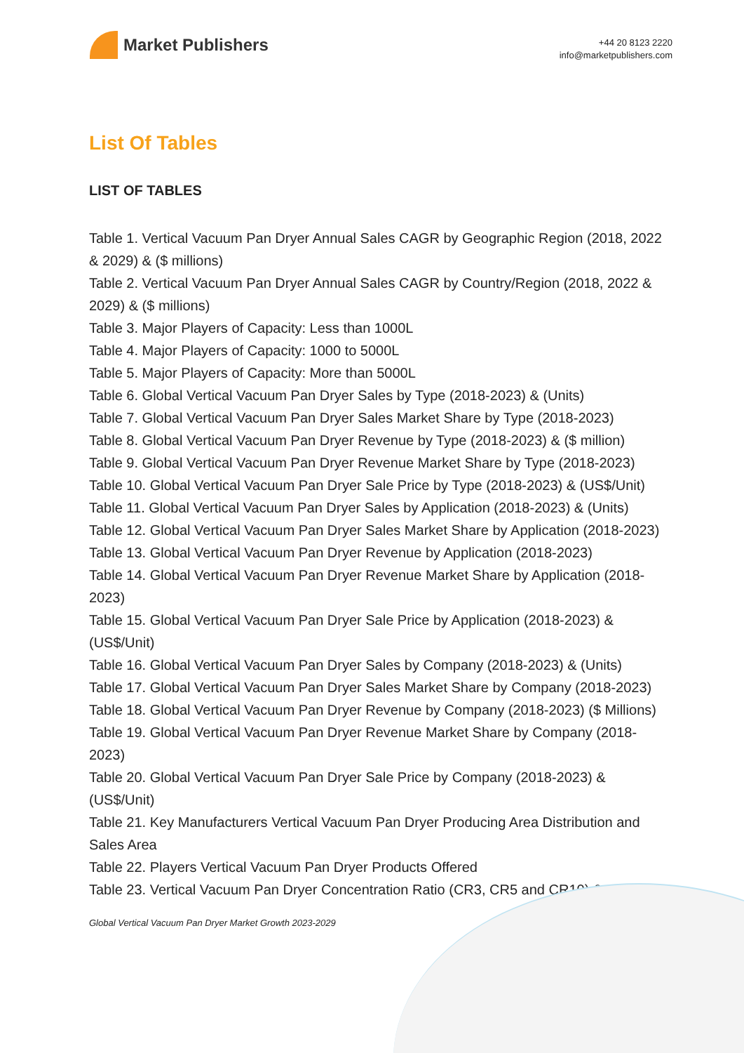Market Publishers
+44 20 8123 2220
info@marketpublishers.com
List Of Tables
LIST OF TABLES
Table 1. Vertical Vacuum Pan Dryer Annual Sales CAGR by Geographic Region (2018, 2022 & 2029) & ($ millions)
Table 2. Vertical Vacuum Pan Dryer Annual Sales CAGR by Country/Region (2018, 2022 & 2029) & ($ millions)
Table 3. Major Players of Capacity: Less than 1000L
Table 4. Major Players of Capacity: 1000 to 5000L
Table 5. Major Players of Capacity: More than 5000L
Table 6. Global Vertical Vacuum Pan Dryer Sales by Type (2018-2023) & (Units)
Table 7. Global Vertical Vacuum Pan Dryer Sales Market Share by Type (2018-2023)
Table 8. Global Vertical Vacuum Pan Dryer Revenue by Type (2018-2023) & ($ million)
Table 9. Global Vertical Vacuum Pan Dryer Revenue Market Share by Type (2018-2023)
Table 10. Global Vertical Vacuum Pan Dryer Sale Price by Type (2018-2023) & (US$/Unit)
Table 11. Global Vertical Vacuum Pan Dryer Sales by Application (2018-2023) & (Units)
Table 12. Global Vertical Vacuum Pan Dryer Sales Market Share by Application (2018-2023)
Table 13. Global Vertical Vacuum Pan Dryer Revenue by Application (2018-2023)
Table 14. Global Vertical Vacuum Pan Dryer Revenue Market Share by Application (2018-2023)
Table 15. Global Vertical Vacuum Pan Dryer Sale Price by Application (2018-2023) & (US$/Unit)
Table 16. Global Vertical Vacuum Pan Dryer Sales by Company (2018-2023) & (Units)
Table 17. Global Vertical Vacuum Pan Dryer Sales Market Share by Company (2018-2023)
Table 18. Global Vertical Vacuum Pan Dryer Revenue by Company (2018-2023) ($ Millions)
Table 19. Global Vertical Vacuum Pan Dryer Revenue Market Share by Company (2018-2023)
Table 20. Global Vertical Vacuum Pan Dryer Sale Price by Company (2018-2023) & (US$/Unit)
Table 21. Key Manufacturers Vertical Vacuum Pan Dryer Producing Area Distribution and Sales Area
Table 22. Players Vertical Vacuum Pan Dryer Products Offered
Table 23. Vertical Vacuum Pan Dryer Concentration Ratio (CR3, CR5 and CR10) &
Global Vertical Vacuum Pan Dryer Market Growth 2023-2029